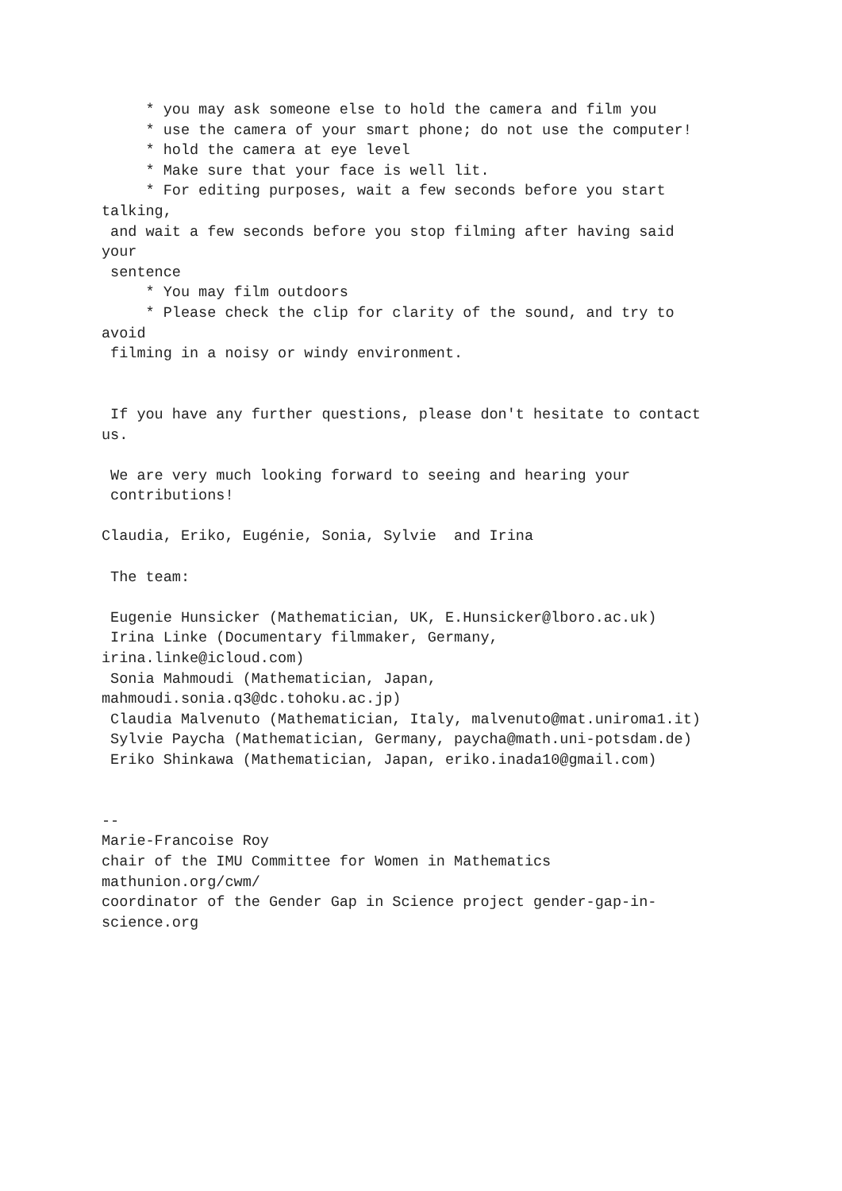* you may ask someone else to hold the camera and film you
     * use the camera of your smart phone; do not use the computer!
     * hold the camera at eye level
     * Make sure that your face is well lit.
     * For editing purposes, wait a few seconds before you start
talking,
 and wait a few seconds before you stop filming after having said
your
 sentence
     * You may film outdoors
     * Please check the clip for clarity of the sound, and try to
avoid
 filming in a noisy or windy environment.


 If you have any further questions, please don't hesitate to contact
us.

 We are very much looking forward to seeing and hearing your
 contributions!

Claudia, Eriko, Eugénie, Sonia, Sylvie  and Irina

 The team:

 Eugenie Hunsicker (Mathematician, UK, E.Hunsicker@lboro.ac.uk)
 Irina Linke (Documentary filmmaker, Germany,
irina.linke@icloud.com)
 Sonia Mahmoudi (Mathematician, Japan,
mahmoudi.sonia.q3@dc.tohoku.ac.jp)
 Claudia Malvenuto (Mathematician, Italy, malvenuto@mat.uniroma1.it)
 Sylvie Paycha (Mathematician, Germany, paycha@math.uni-potsdam.de)
 Eriko Shinkawa (Mathematician, Japan, eriko.inada10@gmail.com)


--
Marie-Francoise Roy
chair of the IMU Committee for Women in Mathematics
mathunion.org/cwm/
coordinator of the Gender Gap in Science project gender-gap-in-
science.org